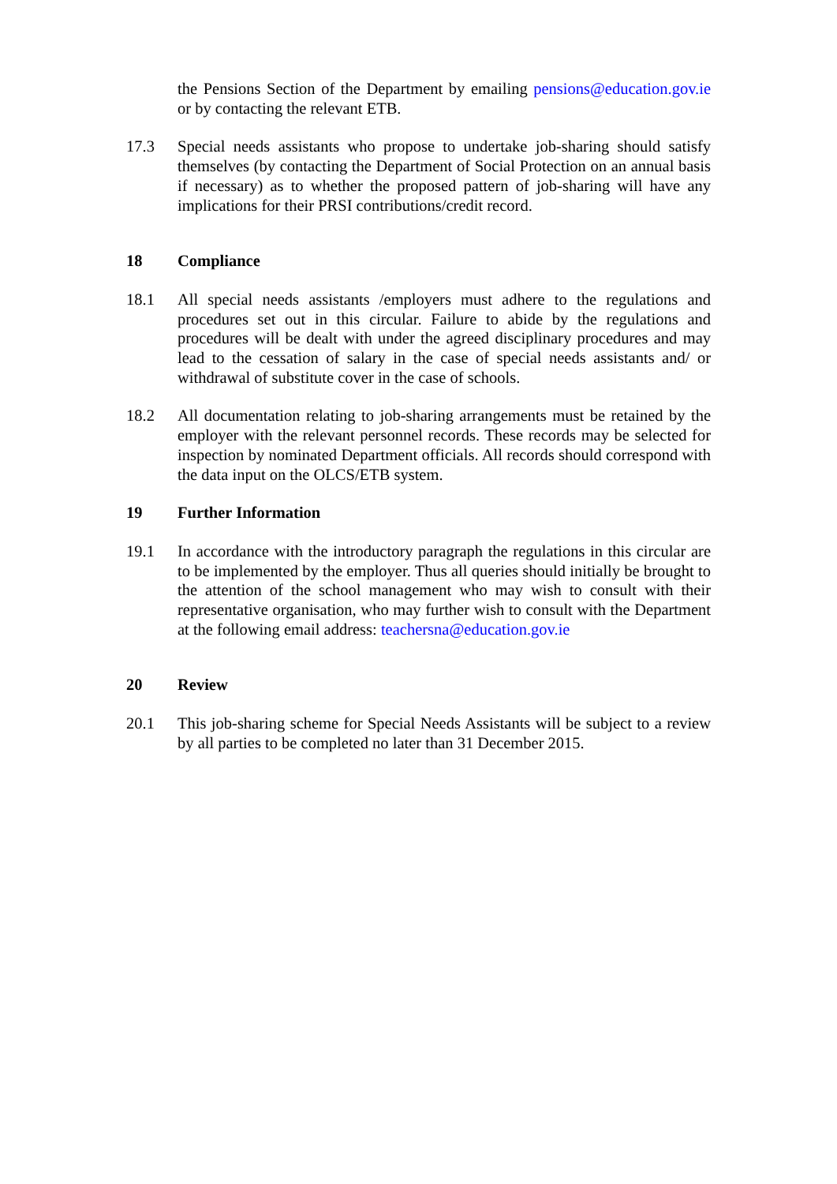the Pensions Section of the Department by emailing pensions@education.gov.ie or by contacting the relevant ETB.
17.3 Special needs assistants who propose to undertake job-sharing should satisfy themselves (by contacting the Department of Social Protection on an annual basis if necessary) as to whether the proposed pattern of job-sharing will have any implications for their PRSI contributions/credit record.
18 Compliance
18.1 All special needs assistants /employers must adhere to the regulations and procedures set out in this circular. Failure to abide by the regulations and procedures will be dealt with under the agreed disciplinary procedures and may lead to the cessation of salary in the case of special needs assistants and/ or withdrawal of substitute cover in the case of schools.
18.2 All documentation relating to job-sharing arrangements must be retained by the employer with the relevant personnel records. These records may be selected for inspection by nominated Department officials. All records should correspond with the data input on the OLCS/ETB system.
19 Further Information
19.1 In accordance with the introductory paragraph the regulations in this circular are to be implemented by the employer. Thus all queries should initially be brought to the attention of the school management who may wish to consult with their representative organisation, who may further wish to consult with the Department at the following email address: teachersna@education.gov.ie
20 Review
20.1 This job-sharing scheme for Special Needs Assistants will be subject to a review by all parties to be completed no later than 31 December 2015.